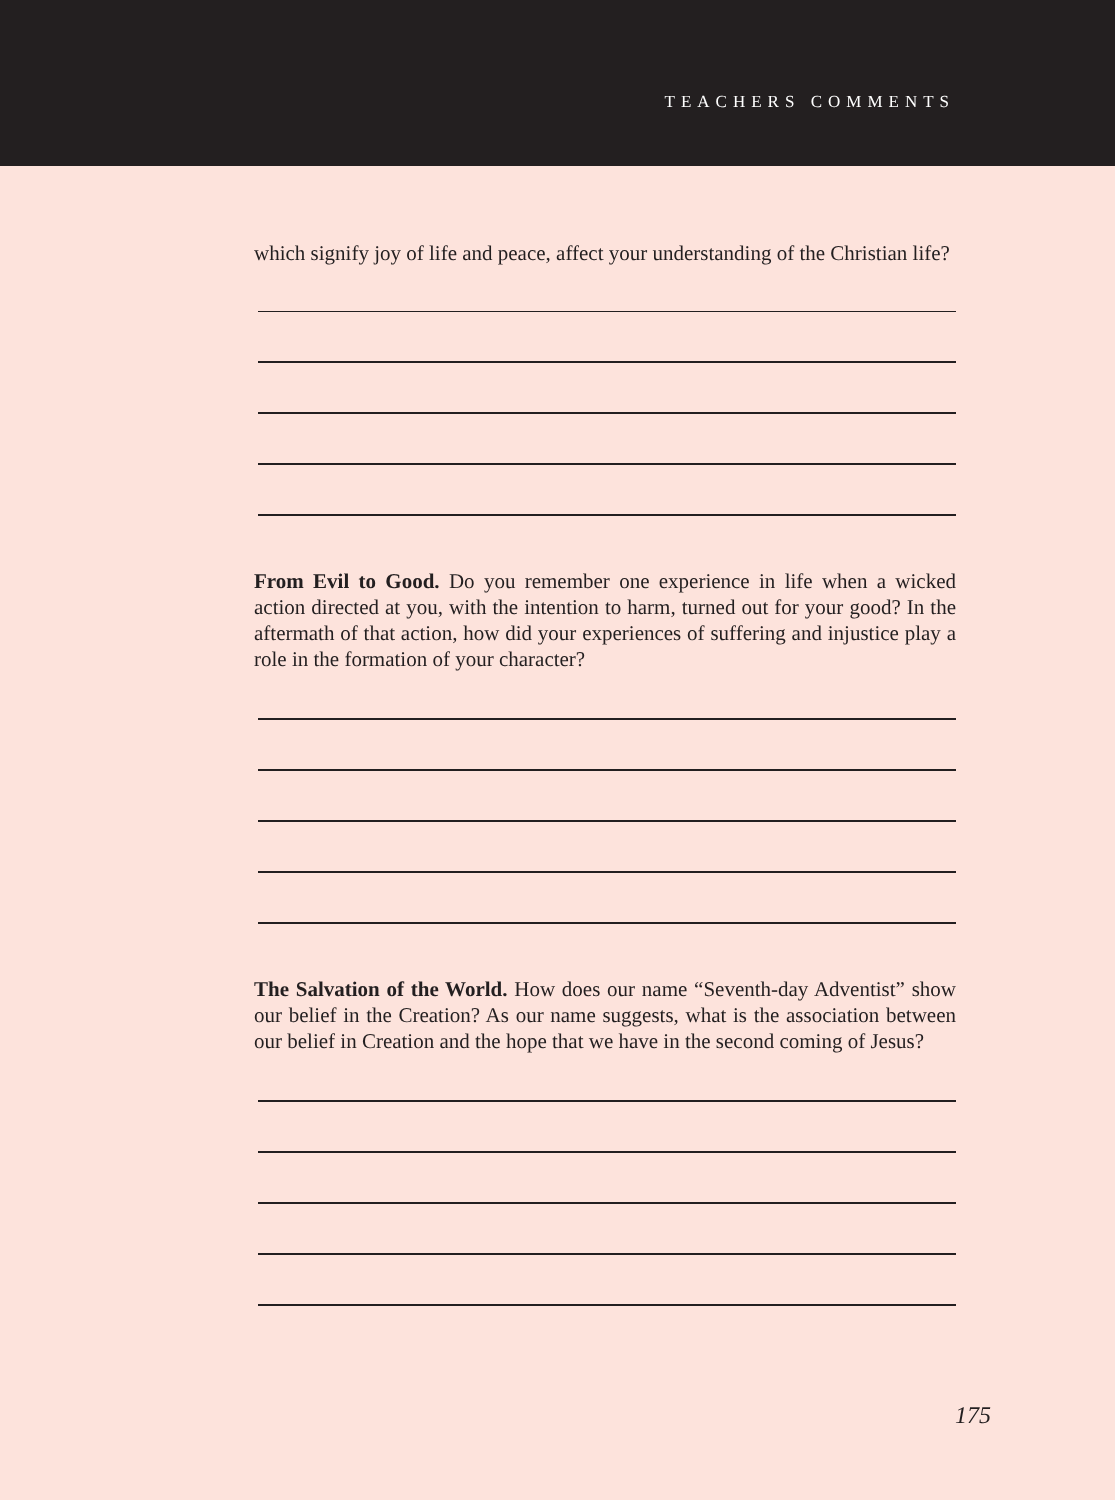TEACHERS COMMENTS
which signify joy of life and peace, affect your understanding of the Christian life?
From Evil to Good. Do you remember one experience in life when a wicked action directed at you, with the intention to harm, turned out for your good? In the aftermath of that action, how did your experi­ences of suffering and injustice play a role in the formation of your character?
The Salvation of the World. How does our name “Seventh-day Adventist” show our belief in the Creation? As our name suggests, what is the association between our belief in Creation and the hope that we have in the second coming of Jesus?
175